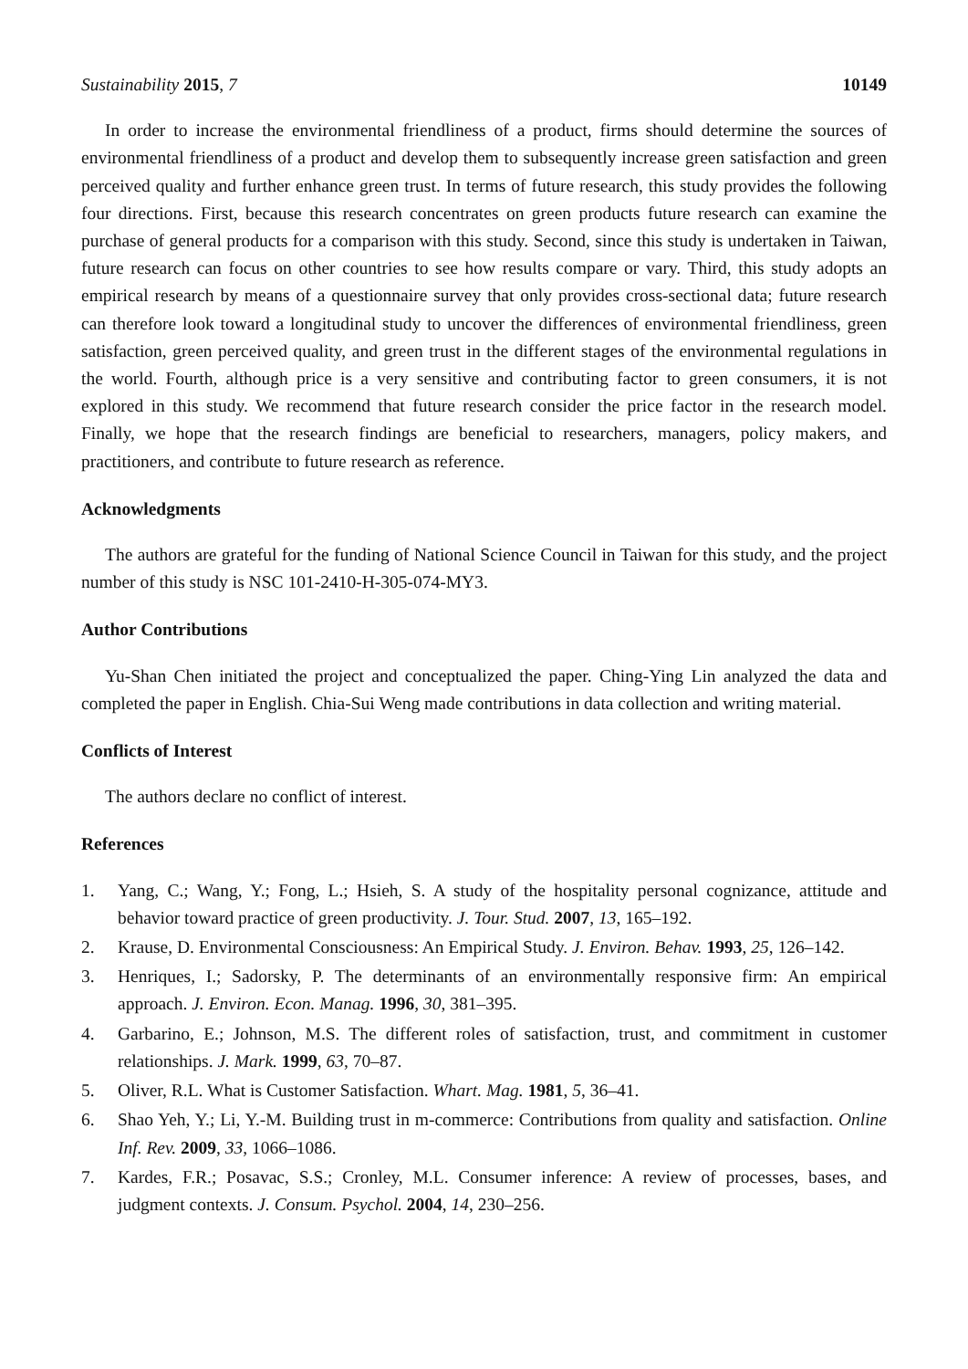Sustainability 2015, 7 10149
In order to increase the environmental friendliness of a product, firms should determine the sources of environmental friendliness of a product and develop them to subsequently increase green satisfaction and green perceived quality and further enhance green trust. In terms of future research, this study provides the following four directions. First, because this research concentrates on green products future research can examine the purchase of general products for a comparison with this study. Second, since this study is undertaken in Taiwan, future research can focus on other countries to see how results compare or vary. Third, this study adopts an empirical research by means of a questionnaire survey that only provides cross-sectional data; future research can therefore look toward a longitudinal study to uncover the differences of environmental friendliness, green satisfaction, green perceived quality, and green trust in the different stages of the environmental regulations in the world. Fourth, although price is a very sensitive and contributing factor to green consumers, it is not explored in this study. We recommend that future research consider the price factor in the research model. Finally, we hope that the research findings are beneficial to researchers, managers, policy makers, and practitioners, and contribute to future research as reference.
Acknowledgments
The authors are grateful for the funding of National Science Council in Taiwan for this study, and the project number of this study is NSC 101-2410-H-305-074-MY3.
Author Contributions
Yu-Shan Chen initiated the project and conceptualized the paper. Ching-Ying Lin analyzed the data and completed the paper in English. Chia-Sui Weng made contributions in data collection and writing material.
Conflicts of Interest
The authors declare no conflict of interest.
References
1. Yang, C.; Wang, Y.; Fong, L.; Hsieh, S. A study of the hospitality personal cognizance, attitude and behavior toward practice of green productivity. J. Tour. Stud. 2007, 13, 165–192.
2. Krause, D. Environmental Consciousness: An Empirical Study. J. Environ. Behav. 1993, 25, 126–142.
3. Henriques, I.; Sadorsky, P. The determinants of an environmentally responsive firm: An empirical approach. J. Environ. Econ. Manag. 1996, 30, 381–395.
4. Garbarino, E.; Johnson, M.S. The different roles of satisfaction, trust, and commitment in customer relationships. J. Mark. 1999, 63, 70–87.
5. Oliver, R.L. What is Customer Satisfaction. Whart. Mag. 1981, 5, 36–41.
6. Shao Yeh, Y.; Li, Y.-M. Building trust in m-commerce: Contributions from quality and satisfaction. Online Inf. Rev. 2009, 33, 1066–1086.
7. Kardes, F.R.; Posavac, S.S.; Cronley, M.L. Consumer inference: A review of processes, bases, and judgment contexts. J. Consum. Psychol. 2004, 14, 230–256.